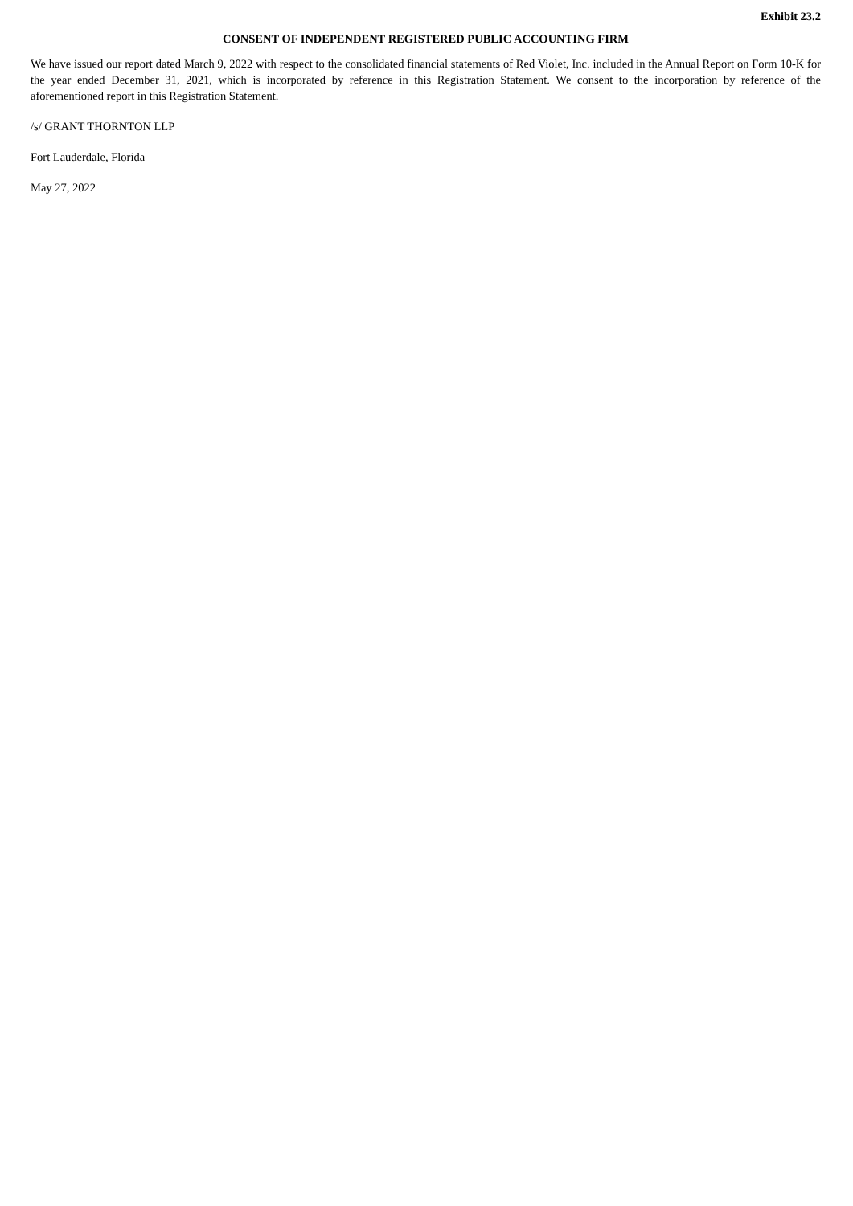Exhibit 23.2
CONSENT OF INDEPENDENT REGISTERED PUBLIC ACCOUNTING FIRM
We have issued our report dated March 9, 2022 with respect to the consolidated financial statements of Red Violet, Inc. included in the Annual Report on Form 10-K for the year ended December 31, 2021, which is incorporated by reference in this Registration Statement. We consent to the incorporation by reference of the aforementioned report in this Registration Statement.
/s/ GRANT THORNTON LLP
Fort Lauderdale, Florida
May 27, 2022